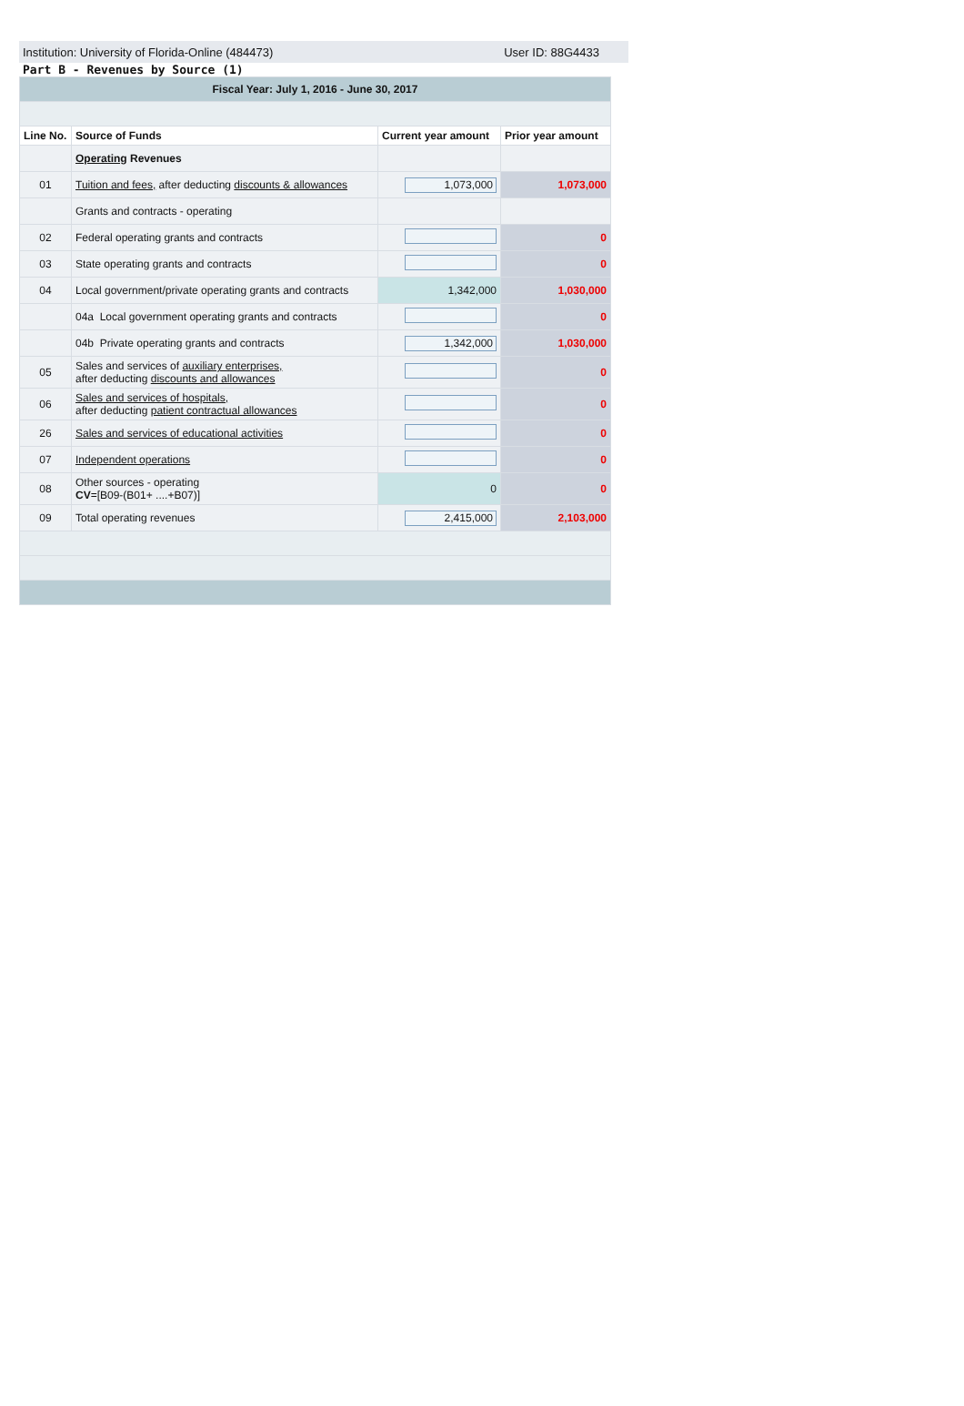Institution: University of Florida-Online (484473) User ID: 88G4433
Part B - Revenues by Source (1)
| Fiscal Year: July 1, 2016 - June 30, 2017 | | | |
| Line No. | Source of Funds | Current year amount | Prior year amount |
| | Operating Revenues | | |
| 01 | Tuition and fees, after deducting discounts & allowances | 1,073,000 | 1,073,000 |
| | Grants and contracts - operating | | |
| 02 | Federal operating grants and contracts | | 0 |
| 03 | State operating grants and contracts | | 0 |
| 04 | Local government/private operating grants and contracts | 1,342,000 | 1,030,000 |
| | 04a Local government operating grants and contracts | | 0 |
| | 04b Private operating grants and contracts | 1,342,000 | 1,030,000 |
| 05 | Sales and services of auxiliary enterprises, after deducting discounts and allowances | | 0 |
| 06 | Sales and services of hospitals, after deducting patient contractual allowances | | 0 |
| 26 | Sales and services of educational activities | | 0 |
| 07 | Independent operations | | 0 |
| 08 | Other sources - operating CV =[B09-(B01+ ....+B07)] | 0 | 0 |
| 09 | Total operating revenues | 2,415,000 | 2,103,000 |